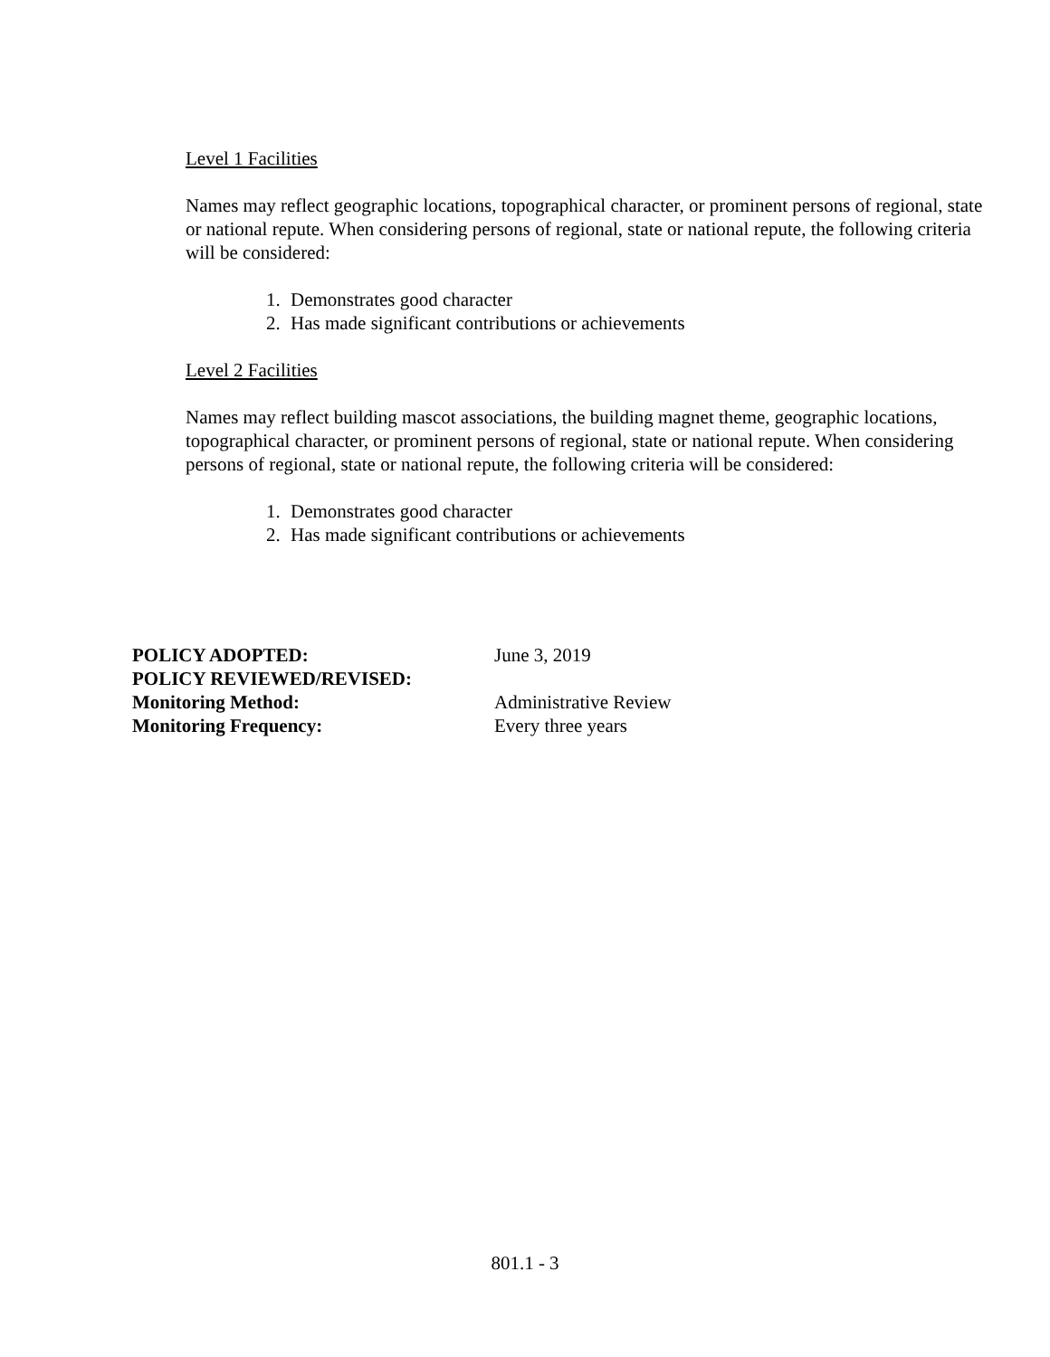Level 1 Facilities
Names may reflect geographic locations, topographical character, or prominent persons of regional, state or national repute. When considering persons of regional, state or national repute, the following criteria will be considered:
1. Demonstrates good character
2. Has made significant contributions or achievements
Level 2 Facilities
Names may reflect building mascot associations, the building magnet theme, geographic locations, topographical character, or prominent persons of regional, state or national repute. When considering persons of regional, state or national repute, the following criteria will be considered:
1. Demonstrates good character
2. Has made significant contributions or achievements
| POLICY ADOPTED: | June 3, 2019 |
| POLICY REVIEWED/REVISED: | |
| Monitoring Method: | Administrative Review |
| Monitoring Frequency: | Every three years |
801.1 - 3